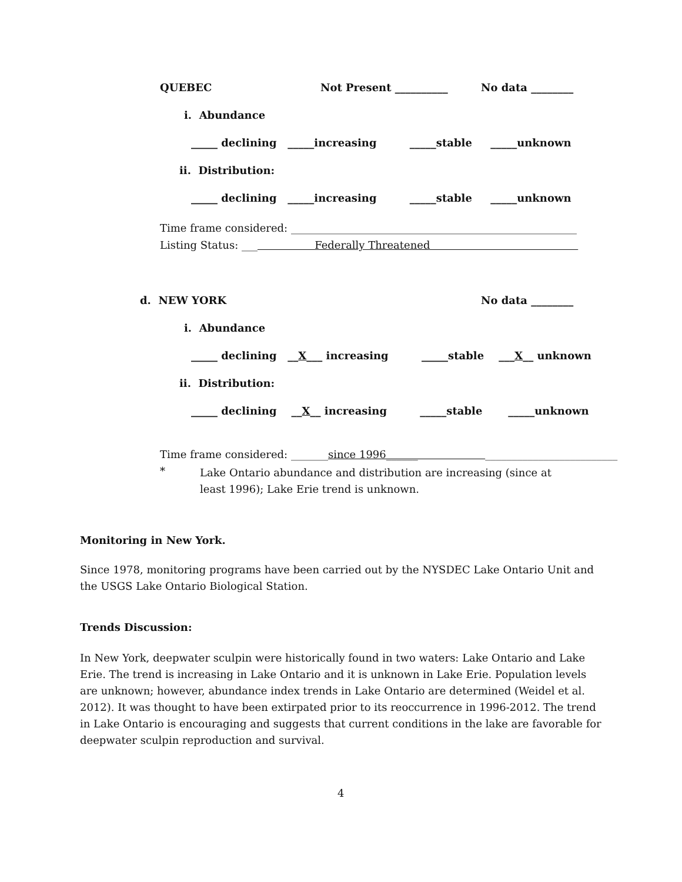QUEBEC Not Present __________ No data ________
i. Abundance
_____ declining _____increasing _____stable _____unknown
ii. Distribution:
_____ declining _____increasing _____stable _____unknown
Time frame considered: ______________________________________________________
Listing Status: ___ Federally Threatened
d. NEW YORK No data ________
i. Abundance
_____ declining __X___ increasing _____stable ___X__ unknown
ii. Distribution:
_____ declining __X__ increasing _____stable _____unknown
Time frame considered: _______since 1996______ _________________________
*
Lake Ontario abundance and distribution are increasing (since at least 1996); Lake Erie trend is unknown.
Monitoring in New York.
Since 1978, monitoring programs have been carried out by the NYSDEC Lake Ontario Unit and the USGS Lake Ontario Biological Station.
Trends Discussion:
In New York, deepwater sculpin were historically found in two waters: Lake Ontario and Lake Erie. The trend is increasing in Lake Ontario and it is unknown in Lake Erie. Population levels are unknown; however, abundance index trends in Lake Ontario are determined (Weidel et al. 2012). It was thought to have been extirpated prior to its reoccurrence in 1996-2012. The trend in Lake Ontario is encouraging and suggests that current conditions in the lake are favorable for deepwater sculpin reproduction and survival.
4